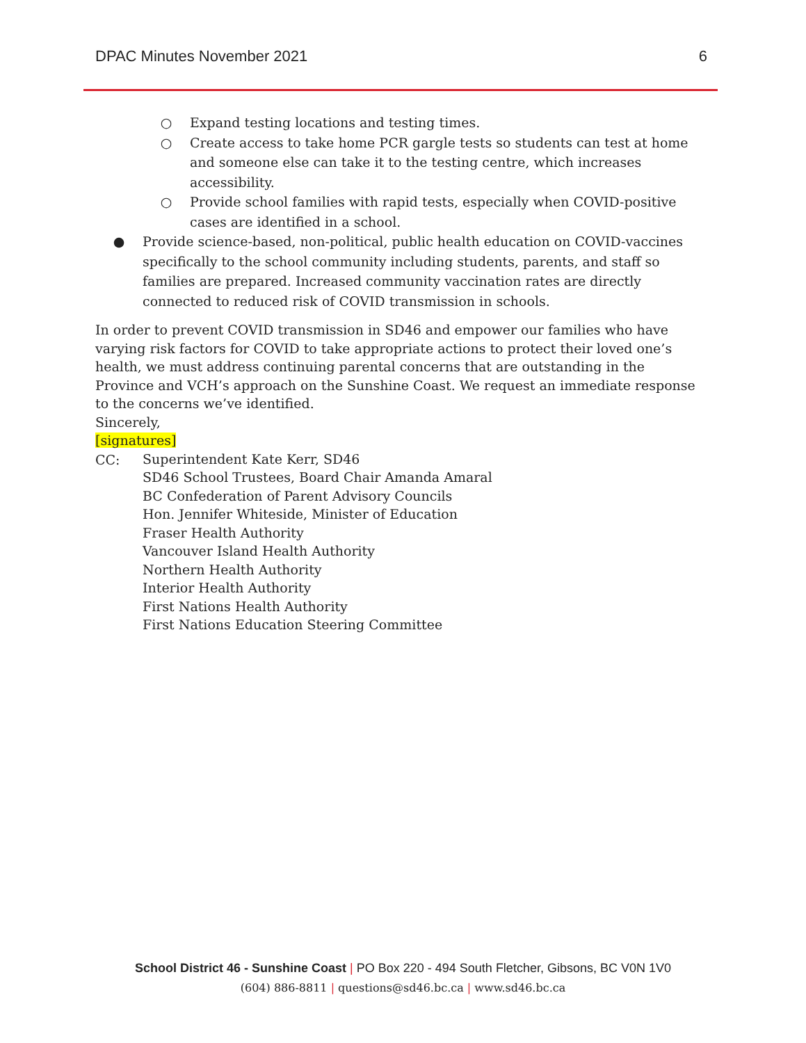DPAC Minutes November 2021 6
○ Expand testing locations and testing times.
○ Create access to take home PCR gargle tests so students can test at home and someone else can take it to the testing centre, which increases accessibility.
○ Provide school families with rapid tests, especially when COVID-positive cases are identified in a school.
● Provide science-based, non-political, public health education on COVID-vaccines specifically to the school community including students, parents, and staff so families are prepared. Increased community vaccination rates are directly connected to reduced risk of COVID transmission in schools.
In order to prevent COVID transmission in SD46 and empower our families who have varying risk factors for COVID to take appropriate actions to protect their loved one’s health, we must address continuing parental concerns that are outstanding in the Province and VCH’s approach on the Sunshine Coast. We request an immediate response to the concerns we’ve identified.
Sincerely,
[signatures]
CC:
Superintendent Kate Kerr, SD46
SD46 School Trustees, Board Chair Amanda Amaral
BC Confederation of Parent Advisory Councils
Hon. Jennifer Whiteside, Minister of Education
Fraser Health Authority
Vancouver Island Health Authority
Northern Health Authority
Interior Health Authority
First Nations Health Authority
First Nations Education Steering Committee
School District 46 - Sunshine Coast | PO Box 220 - 494 South Fletcher, Gibsons, BC V0N 1V0
(604) 886-8811 | questions@sd46.bc.ca | www.sd46.bc.ca